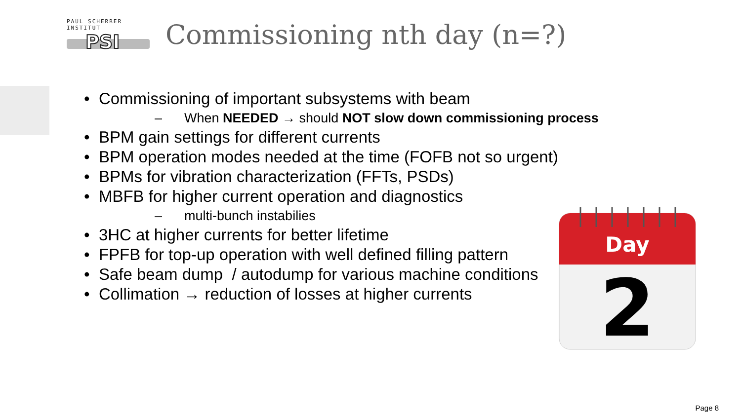PAUL SCHERRER INSTITUT
PSI
Commissioning nth day (n=?)
• Commissioning of important subsystems with beam
– When NEEDED → should NOT slow down commissioning process
• BPM gain settings for different currents
• BPM operation modes needed at the time (FOFB not so urgent)
• BPMs for vibration characterization (FFTs, PSDs)
• MBFB for higher current operation and diagnostics
– multi-bunch instabilies
• 3HC at higher currents for better lifetime
• FPFB for top-up operation with well defined filling pattern
• Safe beam dump / autodump for various machine conditions
• Collimation → reduction of losses at higher currents
Day
2
Page 8